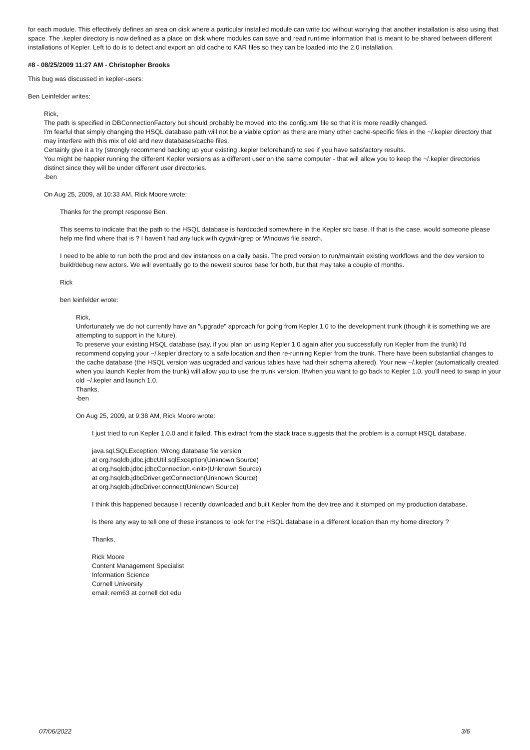for each module. This effectively defines an area on disk where a particular installed module can write too without worrying that another installation is also using that space. The .kepler directory is now defined as a place on disk where modules can save and read runtime information that is meant to be shared between different installations of Kepler. Left to do is to detect and export an old cache to KAR files so they can be loaded into the 2.0 installation.
#8 - 08/25/2009 11:27 AM - Christopher Brooks
This bug was discussed in kepler-users:
Ben Leinfelder writes:
Rick,
The path is specified in DBConnectionFactory but should probably be moved into the config.xml file so that it is more readily changed.
I'm fearful that simply changing the HSQL database path will not be a viable option as there are many other cache-specific files in the ~/.kepler directory that may interfere with this mix of old and new databases/cache files.
Certainly give it a try (strongly recommend backing up your existing .kepler beforehand) to see if you have satisfactory results.
You might be happier running the different Kepler versions as a different user on the same computer - that will allow you to keep the ~/.kepler directories distinct since they will be under different user directories.
-ben
On Aug 25, 2009, at 10:33 AM, Rick Moore wrote:
Thanks for the prompt response Ben.
This seems to indicate that the path to the HSQL database is hardcoded somewhere in the Kepler src base. If that is the case, would someone please help me find where that is ? I haven't had any luck with cygwin/grep or Windows file search.
I need to be able to run both the prod and dev instances on a daily basis. The prod version to run/maintain existing workflows and the dev version to build/debug new actors. We will eventually go to the newest source base for both, but that may take a couple of months.
Rick
ben leinfelder wrote:
Rick,
Unfortunately we do not currently have an "upgrade" approach for going from Kepler 1.0 to the development trunk (though it is something we are attempting to support in the future).
To preserve your existing HSQL database (say, if you plan on using Kepler 1.0 again after you successfully run Kepler from the trunk) I'd recommend copying your ~/.kepler directory to a safe location and then re-running Kepler from the trunk. There have been substantial changes to the cache database (the HSQL version was upgraded and various tables have had their schema altered). Your new ~/.kepler (automatically created when you launch Kepler from the trunk) will allow you to use the trunk version. If/when you want to go back to Kepler 1.0, you'll need to swap in your old ~/.kepler and launch 1.0.
Thanks,
-ben
On Aug 25, 2009, at 9:38 AM, Rick Moore wrote:
I just tried to run Kepler 1.0.0 and it failed. This extract from the stack trace suggests that the problem is a corrupt HSQL database.
java.sql.SQLException: Wrong database file version
at org.hsqldb.jdbc.jdbcUtil.sqlException(Unknown Source)
at org.hsqldb.jdbc.jdbcConnection.<init>(Unknown Source)
at org.hsqldb.jdbcDriver.getConnection(Unknown Source)
at org.hsqldb.jdbcDriver.connect(Unknown Source)
I think this happened because I recently downloaded and built Kepler from the dev tree and it stomped on my production database.
Is there any way to tell one of these instances to look for the HSQL database in a different location than my home directory ?
Thanks,
Rick Moore
Content Management Specialist
Information Science
Cornell University
email: rem63 at cornell dot edu
07/06/2022 3/6